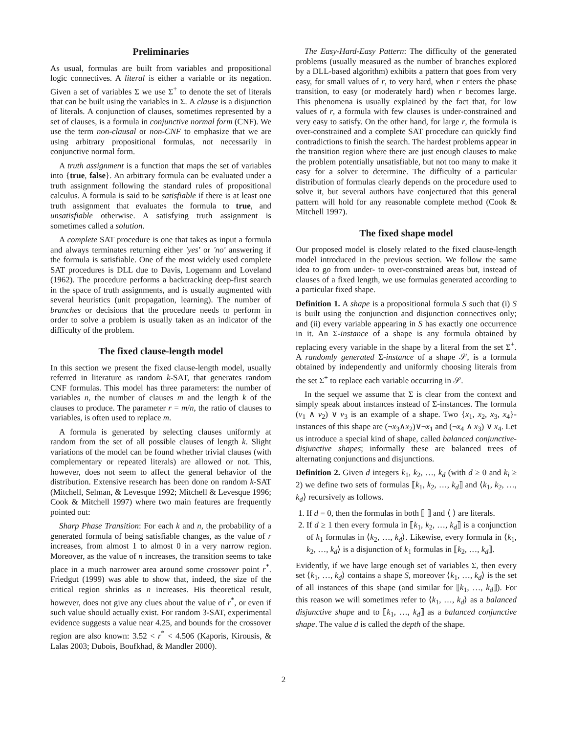Preliminaries
As usual, formulas are built from variables and propositional logic connectives. A literal is either a variable or its negation. Given a set of variables Σ we use Σ<sup>+</sup> to denote the set of literals that can be built using the variables in Σ. A clause is a disjunction of literals. A conjunction of clauses, sometimes represented by a set of clauses, is a formula in conjunctive normal form (CNF). We use the term non-clausal or non-CNF to emphasize that we are using arbitrary propositional formulas, not necessarily in conjunctive normal form.
A truth assignment is a function that maps the set of variables into {true, false}. An arbitrary formula can be evaluated under a truth assignment following the standard rules of propositional calculus. A formula is said to be satisfiable if there is at least one truth assignment that evaluates the formula to true, and unsatisfiable otherwise. A satisfying truth assignment is sometimes called a solution.
A complete SAT procedure is one that takes as input a formula and always terminates returning either 'yes' or 'no' answering if the formula is satisfiable. One of the most widely used complete SAT procedures is DLL due to Davis, Logemann and Loveland (1962). The procedure performs a backtracking deep-first search in the space of truth assignments, and is usually augmented with several heuristics (unit propagation, learning). The number of branches or decisions that the procedure needs to perform in order to solve a problem is usually taken as an indicator of the difficulty of the problem.
The fixed clause-length model
In this section we present the fixed clause-length model, usually referred in literature as random k-SAT, that generates random CNF formulas. This model has three parameters: the number of variables n, the number of clauses m and the length k of the clauses to produce. The parameter r = m/n, the ratio of clauses to variables, is often used to replace m.
A formula is generated by selecting clauses uniformly at random from the set of all possible clauses of length k. Slight variations of the model can be found whether trivial clauses (with complementary or repeated literals) are allowed or not. This, however, does not seem to affect the general behavior of the distribution. Extensive research has been done on random k-SAT (Mitchell, Selman, & Levesque 1992; Mitchell & Levesque 1996; Cook & Mitchell 1997) where two main features are frequently pointed out:
Sharp Phase Transition: For each k and n, the probability of a generated formula of being satisfiable changes, as the value of r increases, from almost 1 to almost 0 in a very narrow region. Moreover, as the value of n increases, the transition seems to take place in a much narrower area around some crossover point r<sup>*</sup>. Friedgut (1999) was able to show that, indeed, the size of the critical region shrinks as n increases. His theoretical result, however, does not give any clues about the value of r<sup>*</sup>, or even if such value should actually exist. For random 3-SAT, experimental evidence suggests a value near 4.25, and bounds for the crossover region are also known: 3.52 < r<sup>*</sup> < 4.506 (Kaporis, Kirousis, & Lalas 2003; Dubois, Boufkhad, & Mandler 2000).
The Easy-Hard-Easy Pattern: The difficulty of the generated problems (usually measured as the number of branches explored by a DLL-based algorithm) exhibits a pattern that goes from very easy, for small values of r, to very hard, when r enters the phase transition, to easy (or moderately hard) when r becomes large. This phenomena is usually explained by the fact that, for low values of r, a formula with few clauses is under-constrained and very easy to satisfy. On the other hand, for large r, the formula is over-constrained and a complete SAT procedure can quickly find contradictions to finish the search. The hardest problems appear in the transition region where there are just enough clauses to make the problem potentially unsatisfiable, but not too many to make it easy for a solver to determine. The difficulty of a particular distribution of formulas clearly depends on the procedure used to solve it, but several authors have conjectured that this general pattern will hold for any reasonable complete method (Cook & Mitchell 1997).
The fixed shape model
Our proposed model is closely related to the fixed clause-length model introduced in the previous section. We follow the same idea to go from under- to over-constrained areas but, instead of clauses of a fixed length, we use formulas generated according to a particular fixed shape.
Definition 1. A shape is a propositional formula S such that (i) S is built using the conjunction and disjunction connectives only; and (ii) every variable appearing in S has exactly one occurrence in it. An Σ-instance of a shape is any formula obtained by replacing every variable in the shape by a literal from the set Σ<sup>+</sup>. A randomly generated Σ-instance of a shape 𝒮, is a formula obtained by independently and uniformly choosing literals from the set Σ<sup>+</sup> to replace each variable occurring in 𝒮.
In the sequel we assume that Σ is clear from the context and simply speak about instances instead of Σ-instances. The formula (v<sub>1</sub> ∧ v<sub>2</sub>) ∨ v<sub>3</sub> is an example of a shape. Two {x<sub>1</sub>, x<sub>2</sub>, x<sub>3</sub>, x<sub>4</sub>}-instances of this shape are (¬x<sub>3</sub>∧x<sub>2</sub>)∨¬x<sub>1</sub> and (¬x<sub>4</sub> ∧ x<sub>3</sub>) ∨ x<sub>4</sub>. Let us introduce a special kind of shape, called balanced conjunctive-disjunctive shapes; informally these are balanced trees of alternating conjunctions and disjunctions.
Definition 2. Given d integers k<sub>1</sub>, k<sub>2</sub>, …, k<sub>d</sub> (with d ≥ 0 and k<sub>i</sub> ≥ 2) we define two sets of formulas ⟦k<sub>1</sub>, k<sub>2</sub>, …, k<sub>d</sub>⟧ and ⟨k<sub>1</sub>, k<sub>2</sub>, …, k<sub>d</sub>⟩ recursively as follows.
1. If d = 0, then the formulas in both ⟦ ⟧ and ⟨ ⟩ are literals.
2. If d ≥ 1 then every formula in ⟦k<sub>1</sub>, k<sub>2</sub>, …, k<sub>d</sub>⟧ is a conjunction of k<sub>1</sub> formulas in ⟨k<sub>2</sub>, …, k<sub>d</sub>⟩. Likewise, every formula in ⟨k<sub>1</sub>, k<sub>2</sub>, …, k<sub>d</sub>⟩ is a disjunction of k<sub>1</sub> formulas in ⟦k<sub>2</sub>, …, k<sub>d</sub>⟧.
Evidently, if we have large enough set of variables Σ, then every set ⟨k<sub>1</sub>, …, k<sub>d</sub>⟩ contains a shape S, moreover ⟨k<sub>1</sub>, …, k<sub>d</sub>⟩ is the set of all instances of this shape (and similar for ⟦k<sub>1</sub>, …, k<sub>d</sub>⟧). For this reason we will sometimes refer to ⟨k<sub>1</sub>, …, k<sub>d</sub>⟩ as a balanced disjunctive shape and to ⟦k<sub>1</sub>, …, k<sub>d</sub>⟧ as a balanced conjunctive shape. The value d is called the depth of the shape.
2